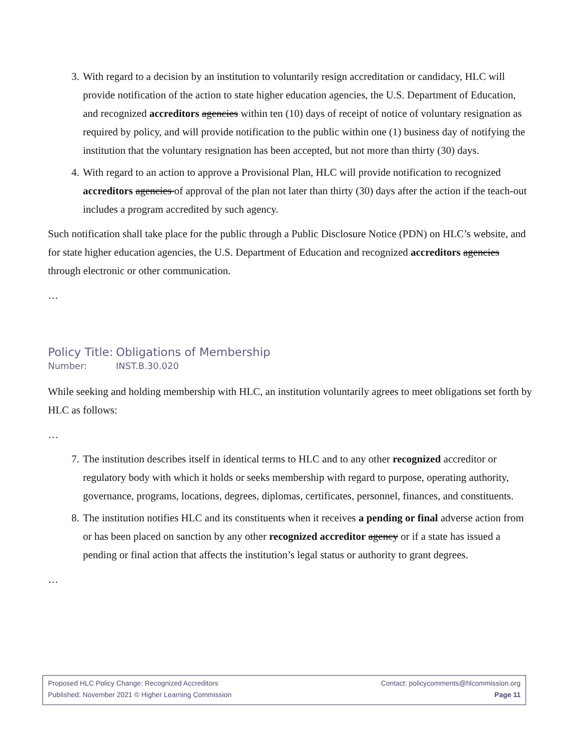3. With regard to a decision by an institution to voluntarily resign accreditation or candidacy, HLC will provide notification of the action to state higher education agencies, the U.S. Department of Education, and recognized accreditors agencies within ten (10) days of receipt of notice of voluntary resignation as required by policy, and will provide notification to the public within one (1) business day of notifying the institution that the voluntary resignation has been accepted, but not more than thirty (30) days.
4. With regard to an action to approve a Provisional Plan, HLC will provide notification to recognized accreditors agencies of approval of the plan not later than thirty (30) days after the action if the teach-out includes a program accredited by such agency.
Such notification shall take place for the public through a Public Disclosure Notice (PDN) on HLC’s website, and for state higher education agencies, the U.S. Department of Education and recognized accreditors agencies through electronic or other communication.
…
Policy Title: Obligations of Membership
Number: INST.B.30.020
While seeking and holding membership with HLC, an institution voluntarily agrees to meet obligations set forth by HLC as follows:
…
7. The institution describes itself in identical terms to HLC and to any other recognized accreditor or regulatory body with which it holds or seeks membership with regard to purpose, operating authority, governance, programs, locations, degrees, diplomas, certificates, personnel, finances, and constituents.
8. The institution notifies HLC and its constituents when it receives a pending or final adverse action from or has been placed on sanction by any other recognized accreditor agency or if a state has issued a pending or final action that affects the institution’s legal status or authority to grant degrees.
…
Proposed HLC Policy Change: Recognized Accreditors Contact: policycomments@hlcommission.org
Published: November 2021 © Higher Learning Commission Page 11